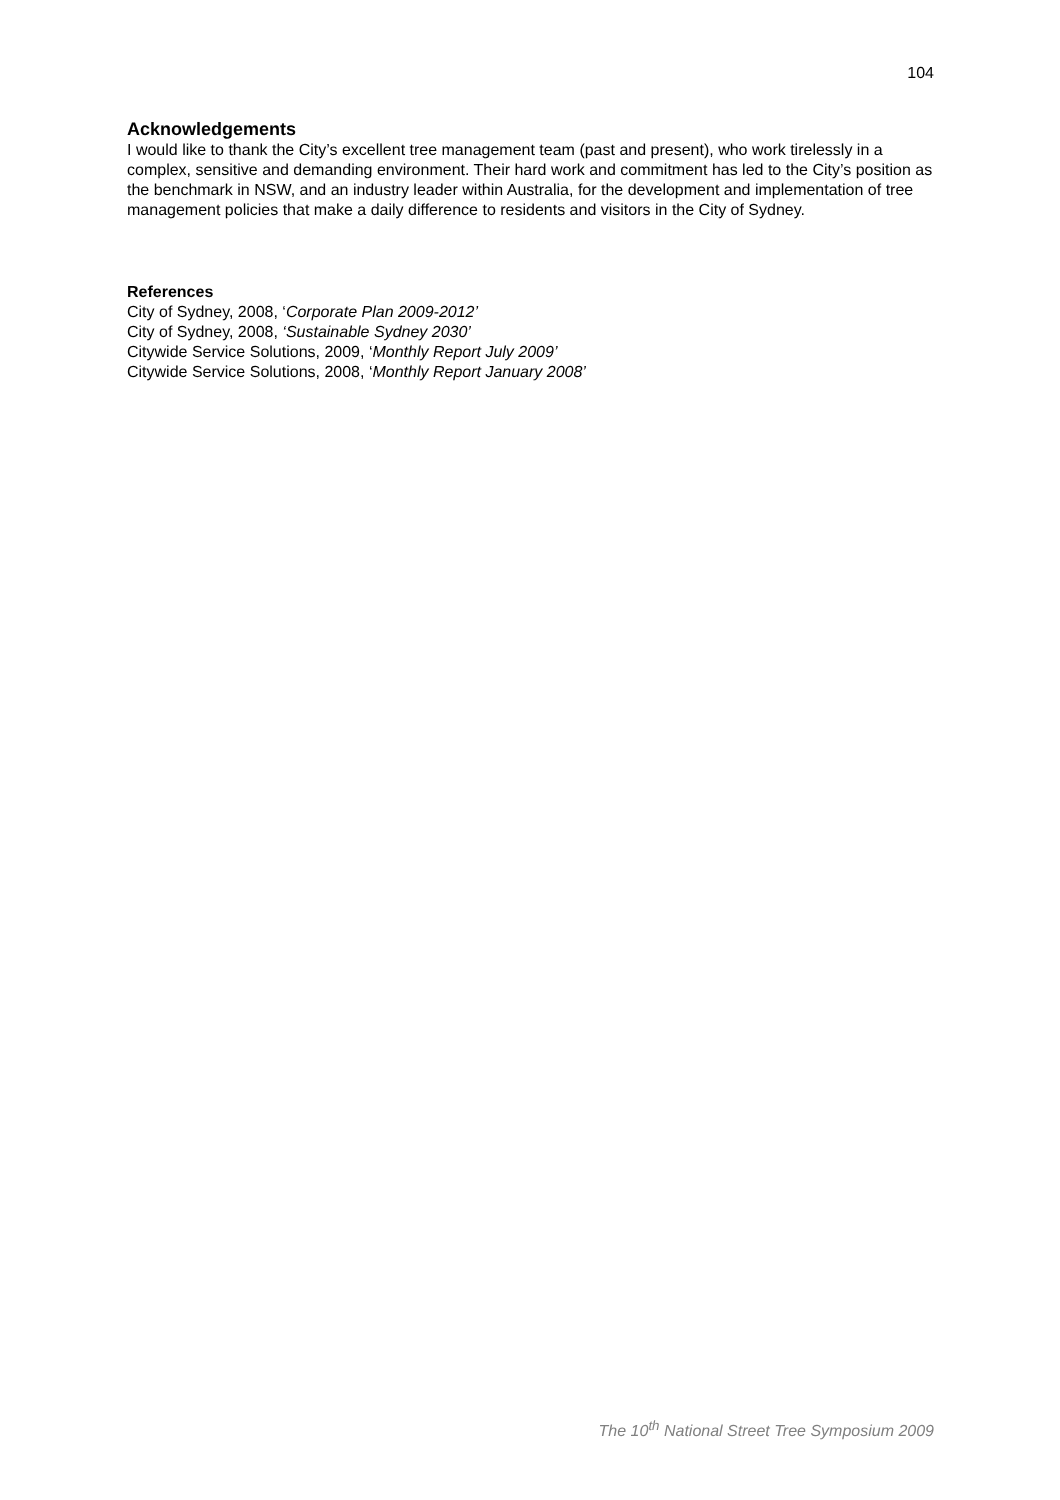104
Acknowledgements
I would like to thank the City’s excellent tree management team (past and present), who work tirelessly in a complex, sensitive and demanding environment. Their hard work and commitment has led to the City’s position as the benchmark in NSW, and an industry leader within Australia, for the development and implementation of tree management policies that make a daily difference to residents and visitors in the City of Sydney.
References
City of Sydney, 2008, ‘Corporate Plan 2009-2012’
City of Sydney, 2008, ‘Sustainable Sydney 2030’
Citywide Service Solutions, 2009, ‘Monthly Report July 2009’
Citywide Service Solutions, 2008, ‘Monthly Report January 2008’
The 10<sup>th</sup> National Street Tree Symposium 2009